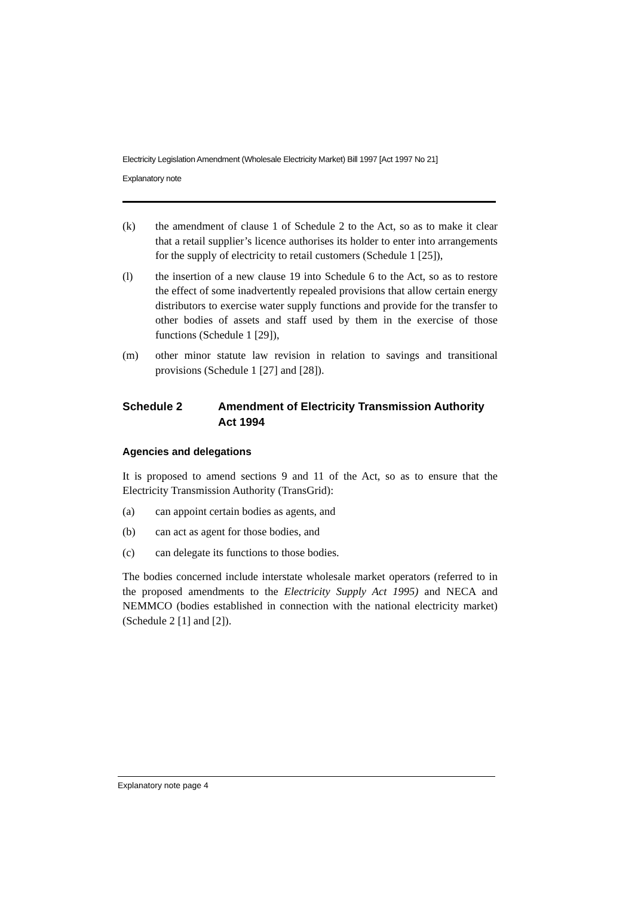Electricity Legislation Amendment (Wholesale Electricity Market) Bill 1997 [Act 1997 No 21]
Explanatory note
(k) the amendment of clause 1 of Schedule 2 to the Act, so as to make it clear that a retail supplier’s licence authorises its holder to enter into arrangements for the supply of electricity to retail customers (Schedule 1 [25]),
(l) the insertion of a new clause 19 into Schedule 6 to the Act, so as to restore the effect of some inadvertently repealed provisions that allow certain energy distributors to exercise water supply functions and provide for the transfer to other bodies of assets and staff used by them in the exercise of those functions (Schedule 1 [29]),
(m) other minor statute law revision in relation to savings and transitional provisions (Schedule 1 [27] and [28]).
Schedule 2 Amendment of Electricity Transmission Authority Act 1994
Agencies and delegations
It is proposed to amend sections 9 and 11 of the Act, so as to ensure that the Electricity Transmission Authority (TransGrid):
(a) can appoint certain bodies as agents, and
(b) can act as agent for those bodies, and
(c) can delegate its functions to those bodies.
The bodies concerned include interstate wholesale market operators (referred to in the proposed amendments to the Electricity Supply Act 1995) and NECA and NEMMCO (bodies established in connection with the national electricity market) (Schedule 2 [1] and [2]).
Explanatory note page 4